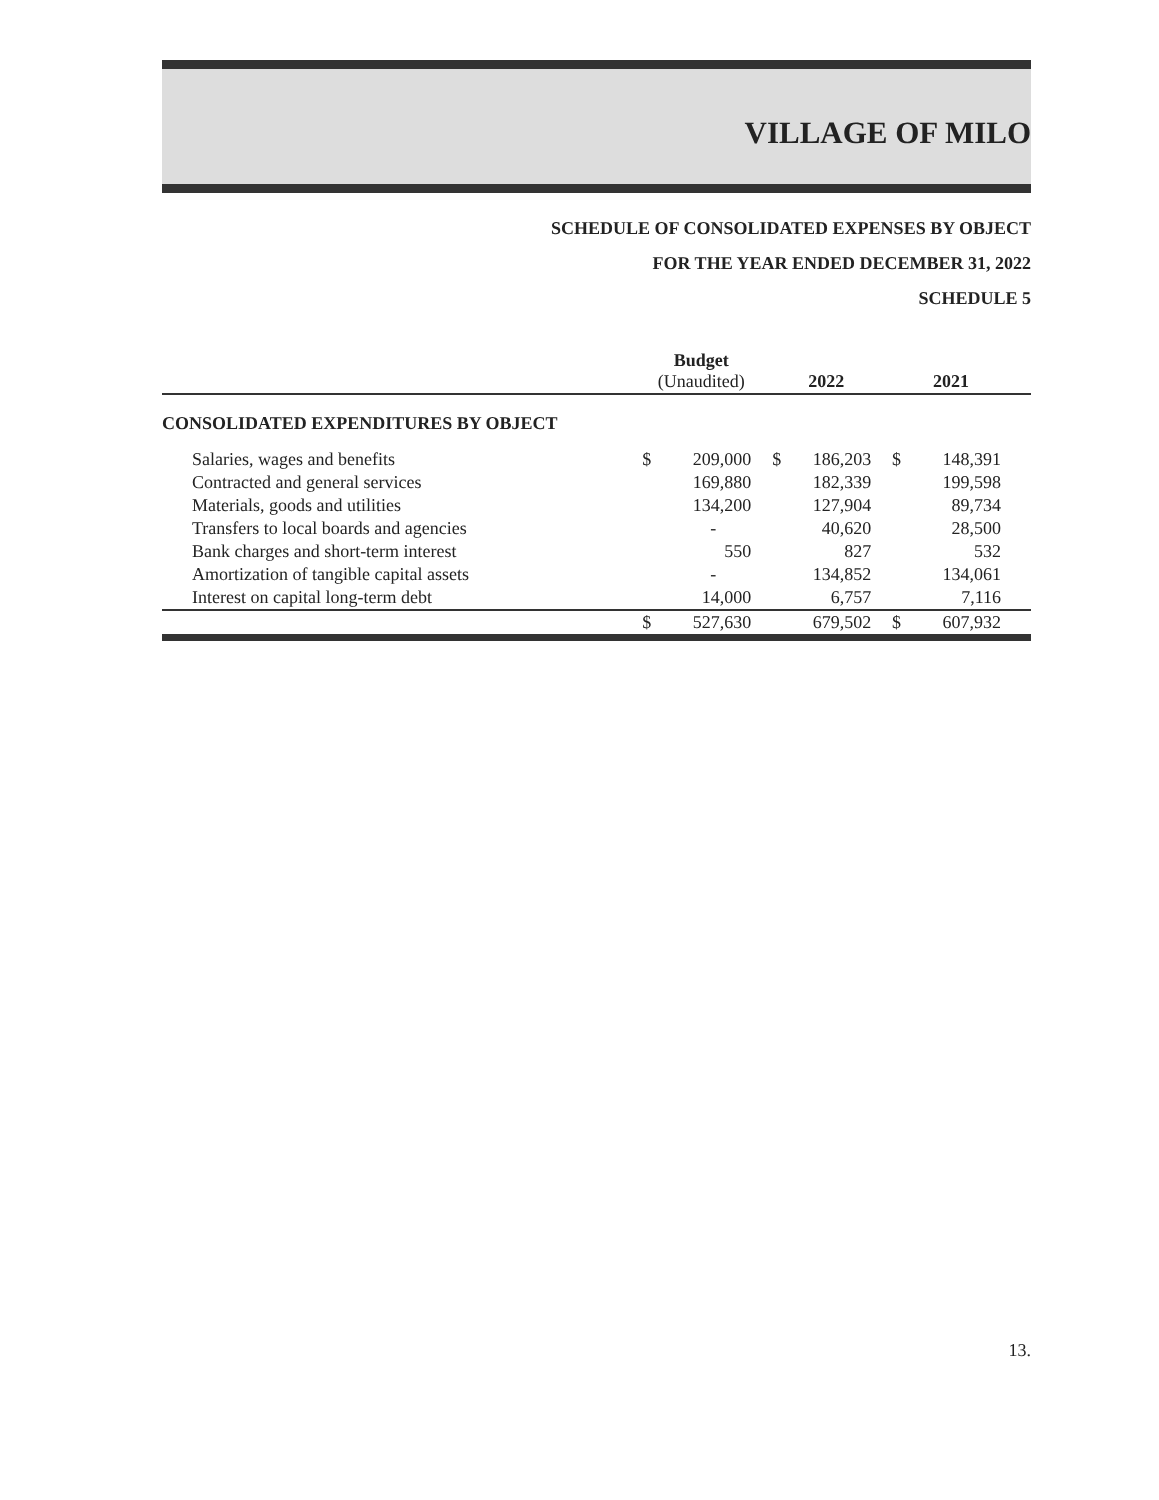VILLAGE OF MILO
SCHEDULE OF CONSOLIDATED EXPENSES BY OBJECT
FOR THE YEAR ENDED DECEMBER 31, 2022
SCHEDULE 5
| | | Budget (Unaudited) | | 2022 | | 2021 | |
| --- | --- | --- | --- | --- | --- | --- | --- |
| CONSOLIDATED EXPENDITURES BY OBJECT | | | | | | | |
| Salaries, wages and benefits | $ | 209,000 | $ | 186,203 | $ | 148,391 | |
| Contracted and general services | | 169,880 | | 182,339 | | 199,598 | |
| Materials, goods and utilities | | 134,200 | | 127,904 | | 89,734 | |
| Transfers to local boards and agencies | | - | | 40,620 | | 28,500 | |
| Bank charges and short-term interest | | 550 | | 827 | | 532 | |
| Amortization of tangible capital assets | | - | | 134,852 | | 134,061 | |
| Interest on capital long-term debt | | 14,000 | | 6,757 | | 7,116 | |
| | $ | 527,630 | | 679,502 | $ | 607,932 | |
13.